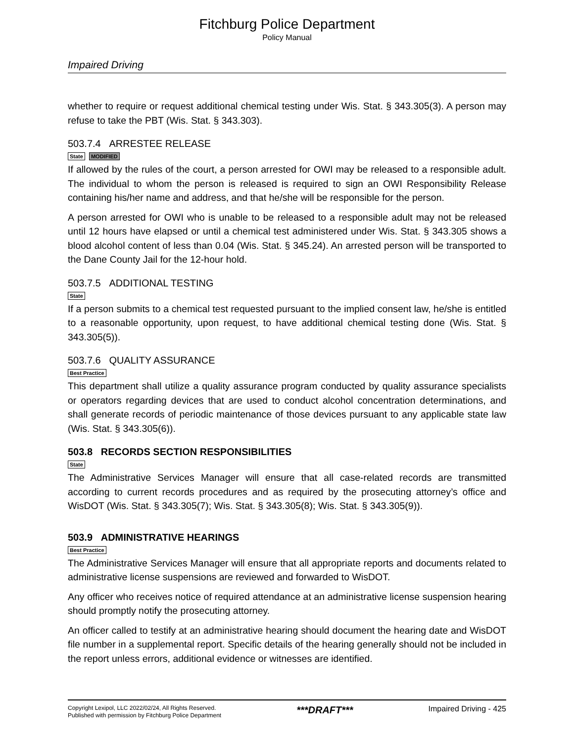Fitchburg Police Department
Policy Manual
Impaired Driving
whether to require or request additional chemical testing under Wis. Stat. § 343.305(3). A person may refuse to take the PBT (Wis. Stat. § 343.303).
503.7.4 ARRESTEE RELEASE
State MODIFIED
If allowed by the rules of the court, a person arrested for OWI may be released to a responsible adult. The individual to whom the person is released is required to sign an OWI Responsibility Release containing his/her name and address, and that he/she will be responsible for the person.
A person arrested for OWI who is unable to be released to a responsible adult may not be released until 12 hours have elapsed or until a chemical test administered under Wis. Stat. § 343.305 shows a blood alcohol content of less than 0.04 (Wis. Stat. § 345.24). An arrested person will be transported to the Dane County Jail for the 12-hour hold.
503.7.5 ADDITIONAL TESTING
State
If a person submits to a chemical test requested pursuant to the implied consent law, he/she is entitled to a reasonable opportunity, upon request, to have additional chemical testing done (Wis. Stat. § 343.305(5)).
503.7.6 QUALITY ASSURANCE
Best Practice
This department shall utilize a quality assurance program conducted by quality assurance specialists or operators regarding devices that are used to conduct alcohol concentration determinations, and shall generate records of periodic maintenance of those devices pursuant to any applicable state law (Wis. Stat. § 343.305(6)).
503.8 RECORDS SECTION RESPONSIBILITIES
State
The Administrative Services Manager will ensure that all case-related records are transmitted according to current records procedures and as required by the prosecuting attorney’s office and WisDOT (Wis. Stat. § 343.305(7); Wis. Stat. § 343.305(8); Wis. Stat. § 343.305(9)).
503.9 ADMINISTRATIVE HEARINGS
Best Practice
The Administrative Services Manager will ensure that all appropriate reports and documents related to administrative license suspensions are reviewed and forwarded to WisDOT.
Any officer who receives notice of required attendance at an administrative license suspension hearing should promptly notify the prosecuting attorney.
An officer called to testify at an administrative hearing should document the hearing date and WisDOT file number in a supplemental report. Specific details of the hearing generally should not be included in the report unless errors, additional evidence or witnesses are identified.
Copyright Lexipol, LLC 2022/02/24, All Rights Reserved.
Published with permission by Fitchburg Police Department
***DRAFT***
Impaired Driving - 425